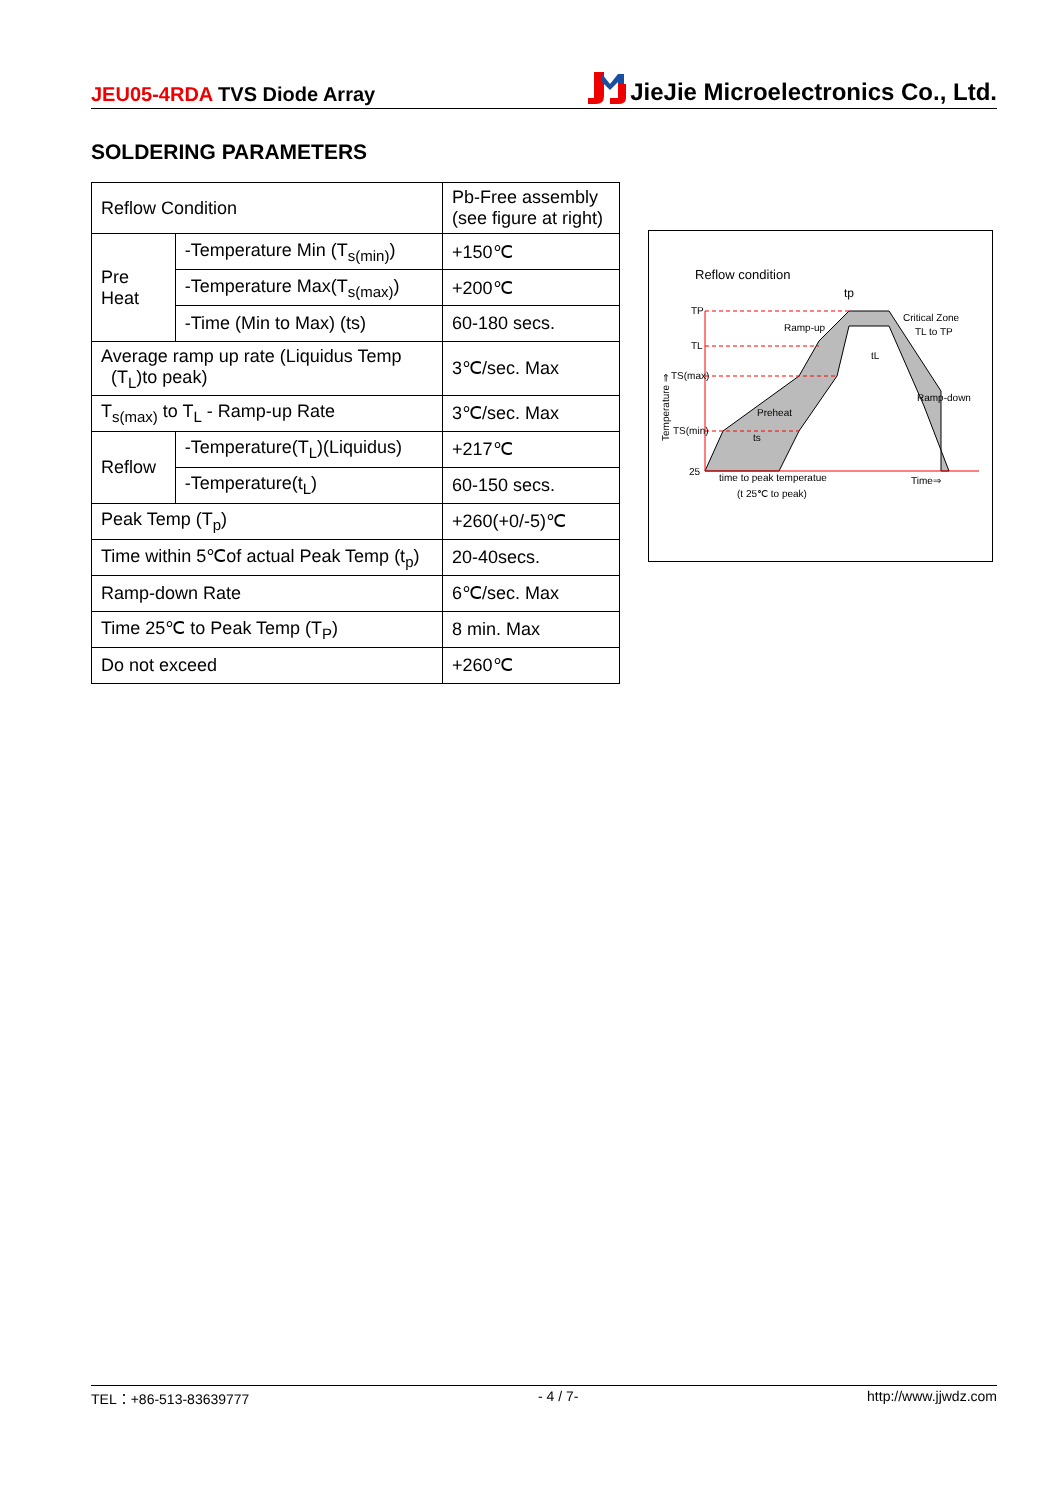JEU05-4RDA TVS Diode Array
JieJie Microelectronics Co., Ltd.
SOLDERING PARAMETERS
| Reflow Condition | | Pb-Free assembly (see figure at right) |
| Pre Heat | -Temperature Min (T<sub>s(min)</sub>) | +150℃ |
| | -Temperature Max(T<sub>s(max)</sub>) | +200℃ |
| | -Time (Min to Max) (ts) | 60-180 secs. |
| Average ramp up rate (Liquidus Temp (T<sub>L</sub>)to peak) | | 3℃/sec. Max |
| T<sub>s(max)</sub> to T<sub>L</sub> - Ramp-up Rate | | 3℃/sec. Max |
| Reflow | -Temperature(T<sub>L</sub>)(Liquidus) | +217℃ |
| | -Temperature(t<sub>L</sub>) | 60-150 secs. |
| Peak Temp (T<sub>p</sub>) | | +260(+0/-5)℃ |
| Time within 5℃of actual Peak Temp (t<sub>p</sub>) | | 20-40secs. |
| Ramp-down Rate | | 6℃/sec. Max |
| Time 25℃ to Peak Temp (T<sub>P</sub>) | | 8 min. Max |
| Do not exceed | | +260℃ |
Reflow condition
TP
TL
TS(max)
TS(min)
25
tp
Ramp-up
Critical Zone
TL to TP
tL
Ramp-down
Preheat
ts
time to peak temperatue
(t 25℃ to peak)
Time⇒
Temperature ⇒
TEL：+86-513-83639777 - 4 / 7- http://www.jjwdz.com